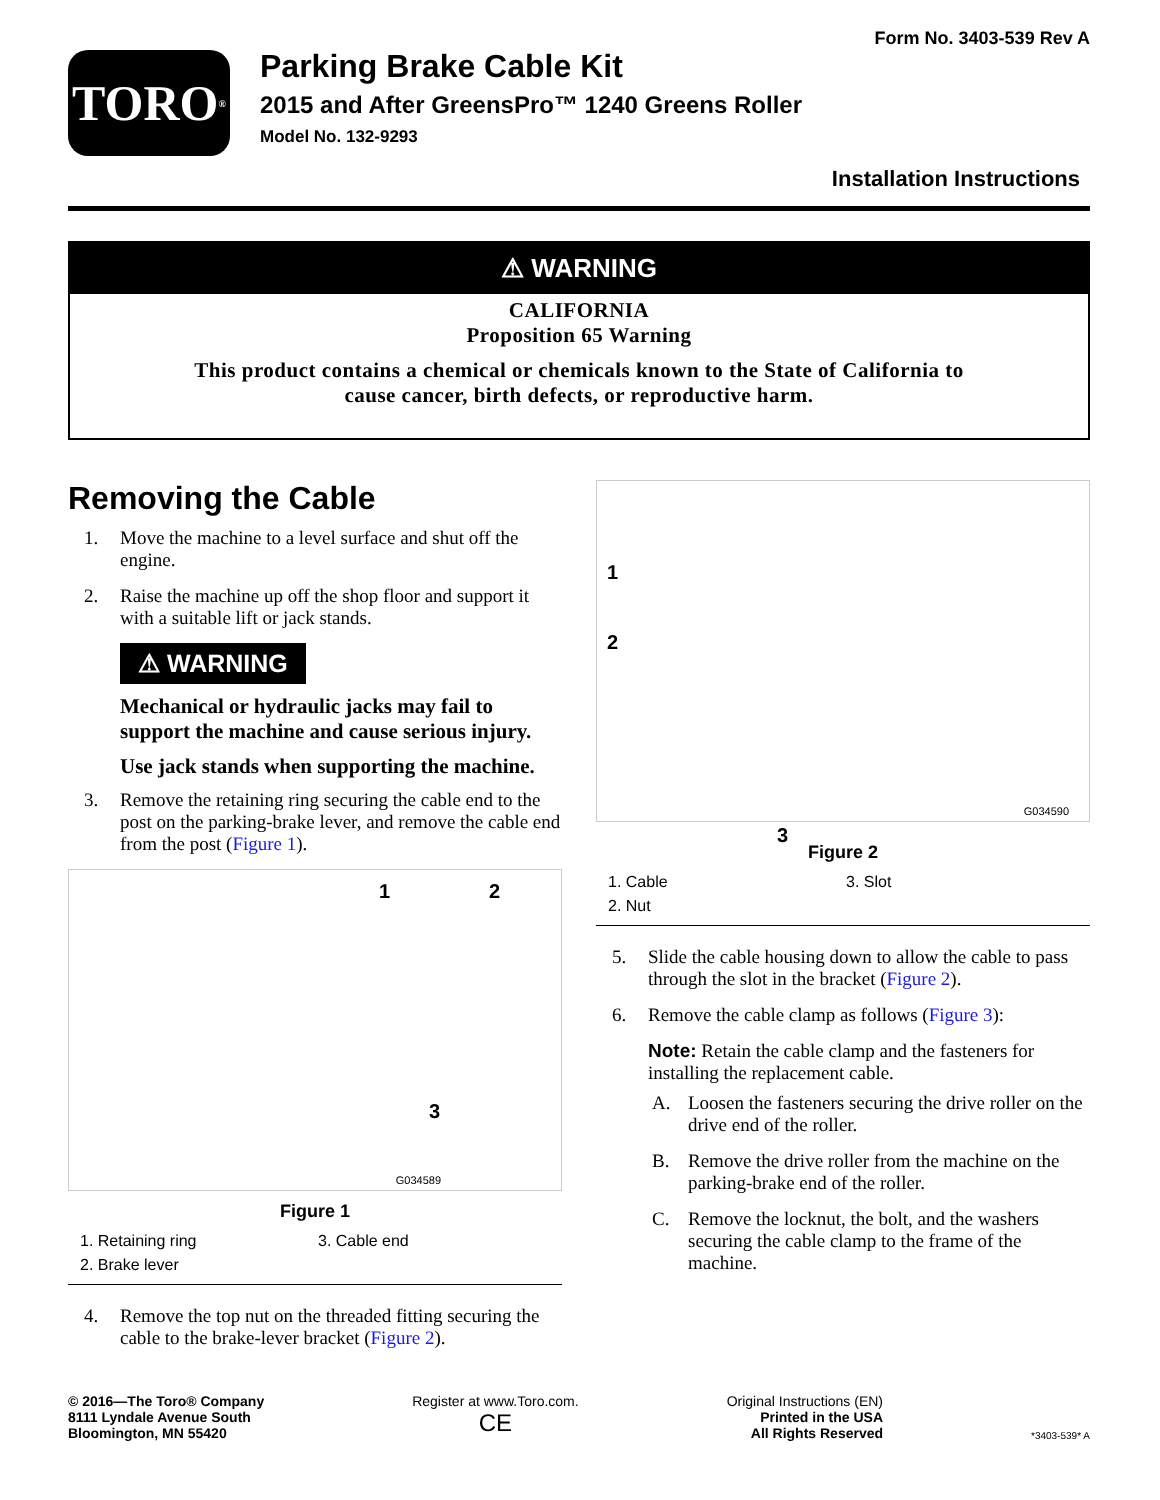TORO<sup>®</sup>
Form No. 3403-539 Rev A
Parking Brake Cable Kit
2015 and After GreensPro™ 1240 Greens Roller
Model No. 132-9293
Installation Instructions
⚠ WARNING
CALIFORNIA
Proposition 65 Warning
This product contains a chemical or chemicals known to the State of California to
cause cancer, birth defects, or reproductive harm.
Removing the Cable
1. Move the machine to a level surface and shut off the engine.
2. Raise the machine up off the shop floor and support it with a suitable lift or jack stands.
⚠ WARNING
Mechanical or hydraulic jacks may fail to support the machine and cause serious injury.
Use jack stands when supporting the machine.
3. Remove the retaining ring securing the cable end to the post on the parking-brake lever, and remove the cable end from the post (Figure 1).
1 2
3
G034589
Figure 1
1. Retaining ring 3. Cable end 2. Brake lever
4. Remove the top nut on the threaded fitting securing the cable to the brake-lever bracket (Figure 2).
1
2
3
G034590
Figure 2
1. Cable 3. Slot 2. Nut
5. Slide the cable housing down to allow the cable to pass through the slot in the bracket (Figure 2).
6. Remove the cable clamp as follows (Figure 3):
Note: Retain the cable clamp and the fasteners for installing the replacement cable.
A. Loosen the fasteners securing the drive roller on the drive end of the roller.
B. Remove the drive roller from the machine on the parking-brake end of the roller.
C. Remove the locknut, the bolt, and the washers securing the cable clamp to the frame of the machine.
© 2016—The Toro® Company
8111 Lyndale Avenue South
Bloomington, MN 55420
Register at www.Toro.com.
CE
Original Instructions (EN)
Printed in the USA
All Rights Reserved
*3403-539* A